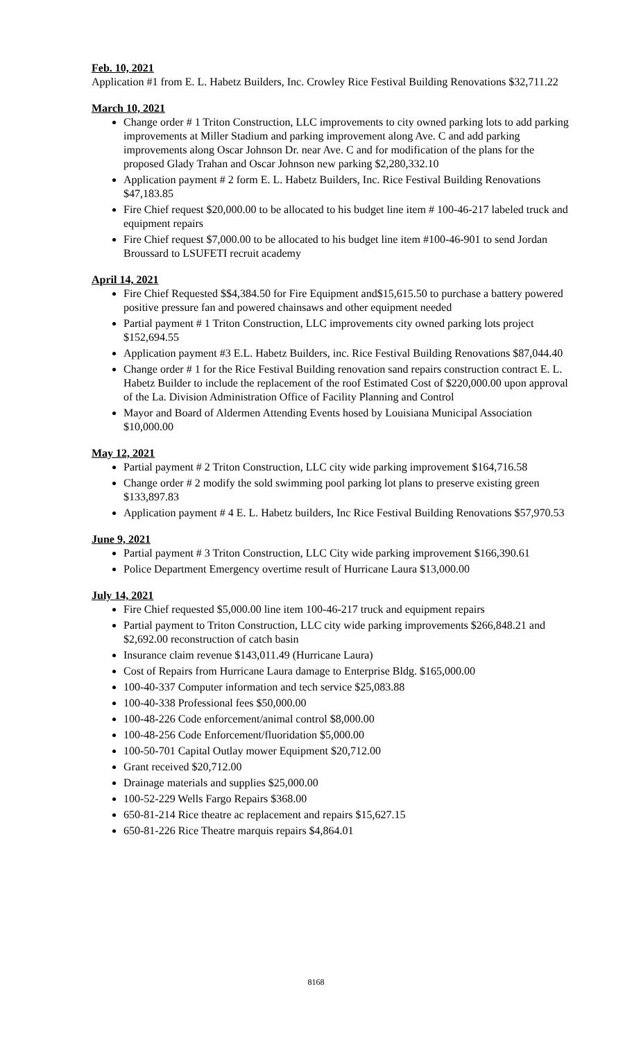Feb. 10, 2021
Application #1 from E. L. Habetz Builders, Inc. Crowley Rice Festival Building Renovations $32,711.22
March 10, 2021
Change order # 1 Triton Construction, LLC improvements to city owned parking lots to add parking improvements at Miller Stadium and parking improvement along Ave. C and add parking improvements along Oscar Johnson Dr. near Ave. C and for modification of the plans for the proposed Glady Trahan and Oscar Johnson new parking $2,280,332.10
Application payment # 2 form E. L. Habetz Builders, Inc. Rice Festival Building Renovations $47,183.85
Fire Chief request $20,000.00 to be allocated to his budget line item # 100-46-217 labeled truck and equipment repairs
Fire Chief request $7,000.00 to be allocated to his budget line item #100-46-901 to send Jordan Broussard to LSUFETI recruit academy
April 14, 2021
Fire Chief Requested $$4,384.50 for Fire Equipment and$15,615.50 to purchase a battery powered positive pressure fan and powered chainsaws and other equipment needed
Partial payment # 1 Triton Construction, LLC improvements city owned parking lots project $152,694.55
Application payment #3 E.L. Habetz Builders, inc. Rice Festival Building Renovations $87,044.40
Change order # 1 for the Rice Festival Building renovation sand repairs construction contract E. L. Habetz Builder to include the replacement of the roof Estimated Cost of $220,000.00 upon approval of the La. Division Administration Office of Facility Planning and Control
Mayor and Board of Aldermen Attending Events hosed by Louisiana Municipal Association $10,000.00
May 12, 2021
Partial payment # 2 Triton Construction, LLC city wide parking improvement $164,716.58
Change order # 2 modify the sold swimming pool parking lot plans to preserve existing green $133,897.83
Application payment # 4 E. L. Habetz builders, Inc Rice Festival Building Renovations $57,970.53
June 9, 2021
Partial payment # 3 Triton Construction, LLC City wide parking improvement $166,390.61
Police Department Emergency overtime result of Hurricane Laura $13,000.00
July 14, 2021
Fire Chief requested $5,000.00 line item 100-46-217 truck and equipment repairs
Partial payment to Triton Construction, LLC city wide parking improvements $266,848.21 and $2,692.00 reconstruction of catch basin
Insurance claim revenue $143,011.49 (Hurricane Laura)
Cost of Repairs from Hurricane Laura damage to Enterprise Bldg. $165,000.00
100-40-337 Computer information and tech service $25,083.88
100-40-338 Professional fees $50,000.00
100-48-226 Code enforcement/animal control $8,000.00
100-48-256 Code Enforcement/fluoridation $5,000.00
100-50-701 Capital Outlay mower Equipment $20,712.00
Grant received $20,712.00
Drainage materials and supplies $25,000.00
100-52-229 Wells Fargo Repairs $368.00
650-81-214 Rice theatre ac replacement and repairs $15,627.15
650-81-226 Rice Theatre marquis repairs $4,864.01
8168